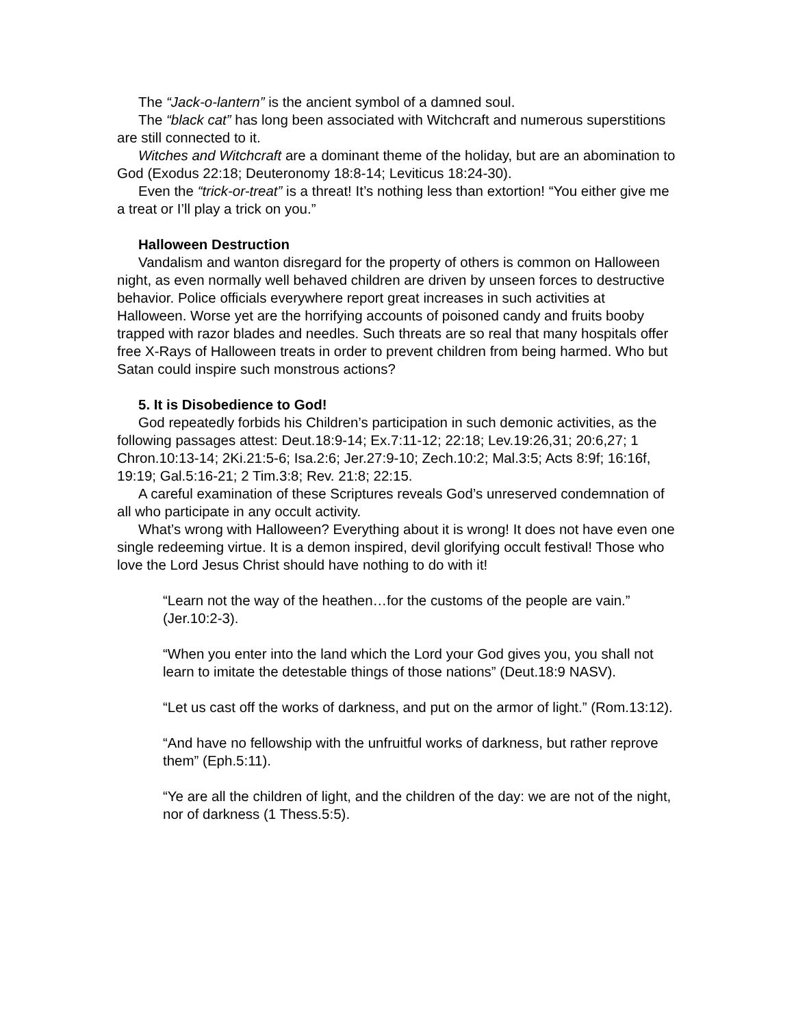The “Jack-o-lantern” is the ancient symbol of a damned soul.
The “black cat” has long been associated with Witchcraft and numerous superstitions are still connected to it.
Witches and Witchcraft are a dominant theme of the holiday, but are an abomination to God (Exodus 22:18; Deuteronomy 18:8-14; Leviticus 18:24-30).
Even the “trick-or-treat” is a threat! It’s nothing less than extortion! “You either give me a treat or I’ll play a trick on you.”
Halloween Destruction
Vandalism and wanton disregard for the property of others is common on Halloween night, as even normally well behaved children are driven by unseen forces to destructive behavior. Police officials everywhere report great increases in such activities at Halloween. Worse yet are the horrifying accounts of poisoned candy and fruits booby trapped with razor blades and needles. Such threats are so real that many hospitals offer free X-Rays of Halloween treats in order to prevent children from being harmed. Who but Satan could inspire such monstrous actions?
5. It is Disobedience to God!
God repeatedly forbids his Children’s participation in such demonic activities, as the following passages attest: Deut.18:9-14; Ex.7:11-12; 22:18; Lev.19:26,31; 20:6,27; 1 Chron.10:13-14; 2Ki.21:5-6; Isa.2:6; Jer.27:9-10; Zech.10:2; Mal.3:5; Acts 8:9f; 16:16f, 19:19; Gal.5:16-21; 2 Tim.3:8; Rev. 21:8; 22:15.
A careful examination of these Scriptures reveals God’s unreserved condemnation of all who participate in any occult activity.
What’s wrong with Halloween? Everything about it is wrong! It does not have even one single redeeming virtue. It is a demon inspired, devil glorifying occult festival! Those who love the Lord Jesus Christ should have nothing to do with it!
“Learn not the way of the heathen…for the customs of the people are vain.” (Jer.10:2-3).
“When you enter into the land which the Lord your God gives you, you shall not learn to imitate the detestable things of those nations” (Deut.18:9 NASV).
“Let us cast off the works of darkness, and put on the armor of light.” (Rom.13:12).
“And have no fellowship with the unfruitful works of darkness, but rather reprove them” (Eph.5:11).
“Ye are all the children of light, and the children of the day: we are not of the night, nor of darkness (1 Thess.5:5).